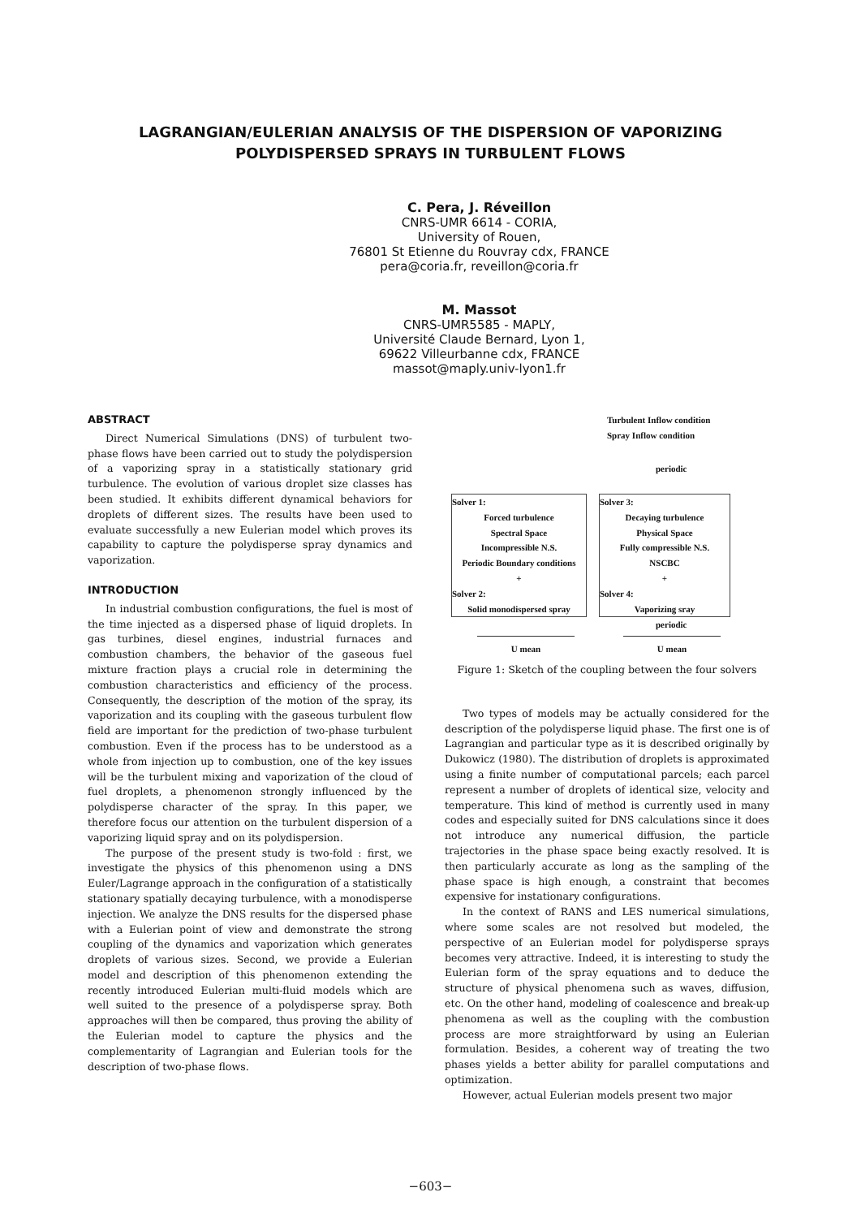LAGRANGIAN/EULERIAN ANALYSIS OF THE DISPERSION OF VAPORIZING POLYDISPERSED SPRAYS IN TURBULENT FLOWS
C. Pera, J. Réveillon
CNRS-UMR 6614 - CORIA,
University of Rouen,
76801 St Etienne du Rouvray cdx, FRANCE
pera@coria.fr, reveillon@coria.fr
M. Massot
CNRS-UMR5585 - MAPLY,
Université Claude Bernard, Lyon 1,
69622 Villeurbanne cdx, FRANCE
massot@maply.univ-lyon1.fr
ABSTRACT
Direct Numerical Simulations (DNS) of turbulent two-phase flows have been carried out to study the polydispersion of a vaporizing spray in a statistically stationary grid turbulence. The evolution of various droplet size classes has been studied. It exhibits different dynamical behaviors for droplets of different sizes. The results have been used to evaluate successfully a new Eulerian model which proves its capability to capture the polydisperse spray dynamics and vaporization.
INTRODUCTION
In industrial combustion configurations, the fuel is most of the time injected as a dispersed phase of liquid droplets. In gas turbines, diesel engines, industrial furnaces and combustion chambers, the behavior of the gaseous fuel mixture fraction plays a crucial role in determining the combustion characteristics and efficiency of the process. Consequently, the description of the motion of the spray, its vaporization and its coupling with the gaseous turbulent flow field are important for the prediction of two-phase turbulent combustion. Even if the process has to be understood as a whole from injection up to combustion, one of the key issues will be the turbulent mixing and vaporization of the cloud of fuel droplets, a phenomenon strongly influenced by the polydisperse character of the spray. In this paper, we therefore focus our attention on the turbulent dispersion of a vaporizing liquid spray and on its polydispersion.
The purpose of the present study is two-fold : first, we investigate the physics of this phenomenon using a DNS Euler/Lagrange approach in the configuration of a statistically stationary spatially decaying turbulence, with a monodisperse injection. We analyze the DNS results for the dispersed phase with a Eulerian point of view and demonstrate the strong coupling of the dynamics and vaporization which generates droplets of various sizes. Second, we provide a Eulerian model and description of this phenomenon extending the recently introduced Eulerian multi-fluid models which are well suited to the presence of a polydisperse spray. Both approaches will then be compared, thus proving the ability of the Eulerian model to capture the physics and the complementarity of Lagrangian and Eulerian tools for the description of two-phase flows.
Turbulent Inflow condition
Spray Inflow condition
periodic
Solver 1:
Forced turbulence
Spectral Space
Incompressible N.S.
Periodic Boundary conditions
+
Solver 2:
Solid monodispersed spray
Solver 3:
Decaying turbulence
Physical Space
Fully compressible N.S.
NSCBC
+
Solver 4:
Vaporizing sray
periodic
U mean U mean
Figure 1: Sketch of the coupling between the four solvers
Two types of models may be actually considered for the description of the polydisperse liquid phase. The first one is of Lagrangian and particular type as it is described originally by Dukowicz (1980). The distribution of droplets is approximated using a finite number of computational parcels; each parcel represent a number of droplets of identical size, velocity and temperature. This kind of method is currently used in many codes and especially suited for DNS calculations since it does not introduce any numerical diffusion, the particle trajectories in the phase space being exactly resolved. It is then particularly accurate as long as the sampling of the phase space is high enough, a constraint that becomes expensive for instationary configurations.
In the context of RANS and LES numerical simulations, where some scales are not resolved but modeled, the perspective of an Eulerian model for polydisperse sprays becomes very attractive. Indeed, it is interesting to study the Eulerian form of the spray equations and to deduce the structure of physical phenomena such as waves, diffusion, etc. On the other hand, modeling of coalescence and break-up phenomena as well as the coupling with the combustion process are more straightforward by using an Eulerian formulation. Besides, a coherent way of treating the two phases yields a better ability for parallel computations and optimization.
However, actual Eulerian models present two major
−603−